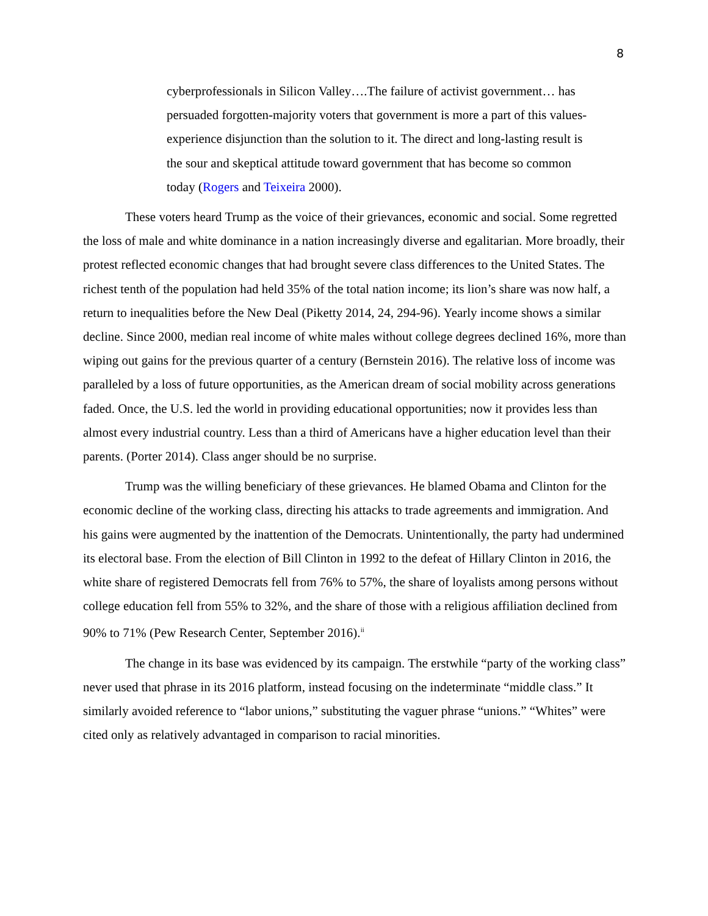8
cyberprofessionals in Silicon Valley….The failure of activist government… has persuaded forgotten-majority voters that government is more a part of this values-experience disjunction than the solution to it. The direct and long-lasting result is the sour and skeptical attitude toward government that has become so common today (Rogers and Teixeira 2000).
These voters heard Trump as the voice of their grievances, economic and social. Some regretted the loss of male and white dominance in a nation increasingly diverse and egalitarian. More broadly, their protest reflected economic changes that had brought severe class differences to the United States. The richest tenth of the population had held 35% of the total nation income; its lion’s share was now half, a return to inequalities before the New Deal (Piketty 2014, 24, 294-96). Yearly income shows a similar decline. Since 2000, median real income of white males without college degrees declined 16%, more than wiping out gains for the previous quarter of a century (Bernstein 2016). The relative loss of income was paralleled by a loss of future opportunities, as the American dream of social mobility across generations faded. Once, the U.S. led the world in providing educational opportunities; now it provides less than almost every industrial country. Less than a third of Americans have a higher education level than their parents. (Porter 2014). Class anger should be no surprise.
Trump was the willing beneficiary of these grievances. He blamed Obama and Clinton for the economic decline of the working class, directing his attacks to trade agreements and immigration. And his gains were augmented by the inattention of the Democrats. Unintentionally, the party had undermined its electoral base. From the election of Bill Clinton in 1992 to the defeat of Hillary Clinton in 2016, the white share of registered Democrats fell from 76% to 57%, the share of loyalists among persons without college education fell from 55% to 32%, and the share of those with a religious affiliation declined from 90% to 71% (Pew Research Center, September 2016).<sup>ii</sup>
The change in its base was evidenced by its campaign. The erstwhile “party of the working class” never used that phrase in its 2016 platform, instead focusing on the indeterminate “middle class.” It similarly avoided reference to “labor unions,” substituting the vaguer phrase “unions.” “Whites” were cited only as relatively advantaged in comparison to racial minorities.